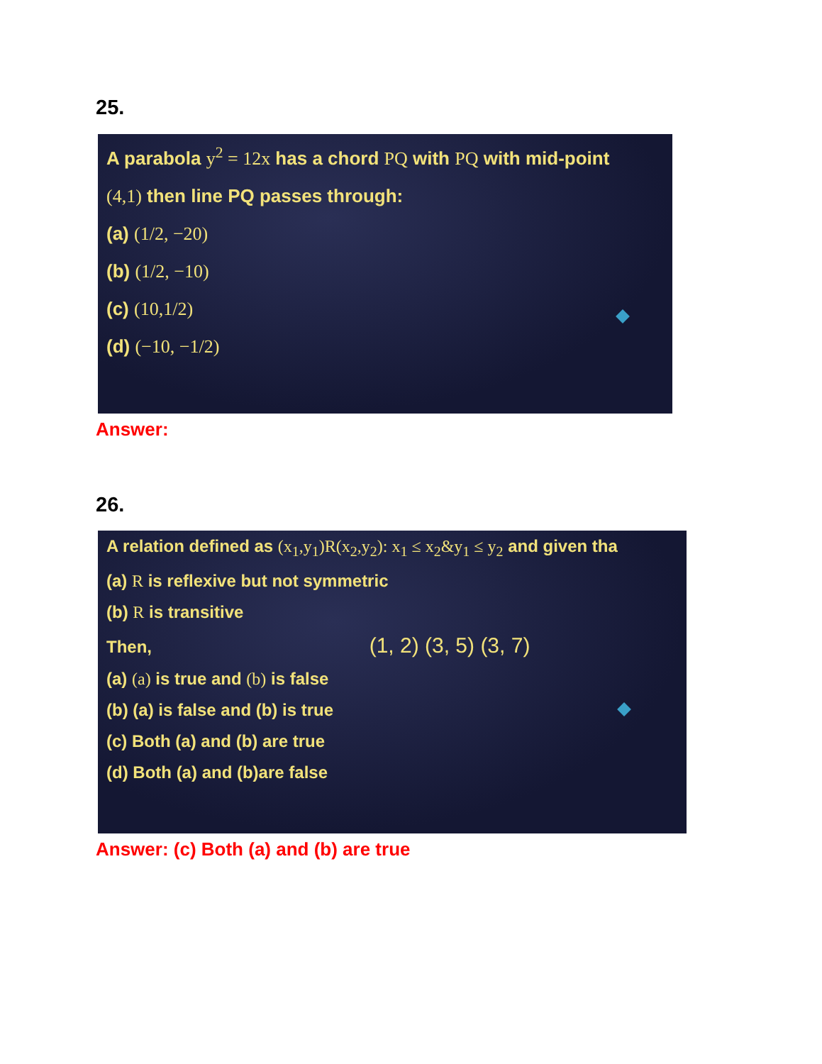25.
A parabola y<sup>2</sup> = 12x has a chord PQ with PQ with mid-point
(4,1) then line PQ passes through:
(a) (1/2, −20)
(b) (1/2, −10)
(c) (10,1/2)
(d) (−10, −1/2)
Answer:
26.
A relation defined as (x<sub>1</sub>,y<sub>1</sub>)R(x<sub>2</sub>,y<sub>2</sub>): x<sub>1</sub> ≤ x<sub>2</sub>&y<sub>1</sub> ≤ y<sub>2</sub> and given tha
(a) R is reflexive but not symmetric
(b) R is transitive
Then, (1, 2) (3, 5) (3, 7)
(a) (a) is true and (b) is false
(b) (a) is false and (b) is true
(c) Both (a) and (b) are true
(d) Both (a) and (b)are false
Answer: (c) Both (a) and (b) are true